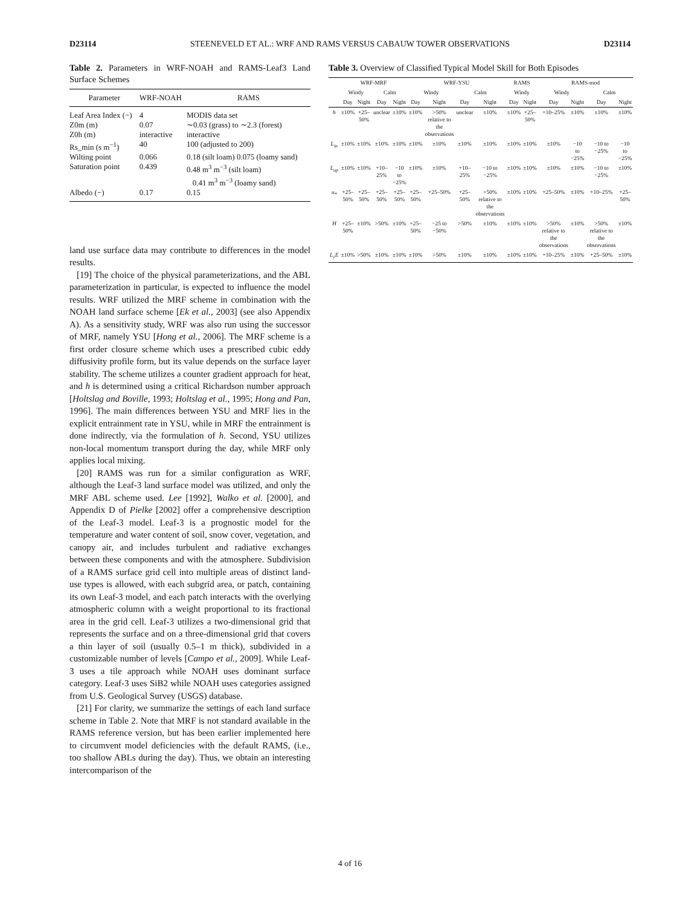D23114 STEENEVELD ET AL.: WRF AND RAMS VERSUS CABAUW TOWER OBSERVATIONS D23114
Table 2. Parameters in WRF-NOAH and RAMS-Leaf3 Land Surface Schemes
| Parameter | WRF-NOAH | RAMS |
| --- | --- | --- |
| Leaf Area Index (−) | 4 | MODIS data set |
| Z0m (m) | 0.07 | ∼0.03 (grass) to ∼2.3 (forest) |
| Z0h (m) | interactive | interactive |
| Rs_min (s m<sup>−1</sup>) | 40 | 100 (adjusted to 200) |
| Wilting point | 0.066 | 0.18 (silt loam) 0.075 (loamy sand) |
| Saturation point | 0.439 | 0.48 m<sup>3</sup> m<sup>−3</sup> (silt loam) 0.41 m<sup>3</sup> m<sup>−3</sup> (loamy sand) |
| Albedo (−) | 0.17 | 0.15 |
land use surface data may contribute to differences in the model results.
[19] The choice of the physical parameterizations, and the ABL parameterization in particular, is expected to influence the model results. WRF utilized the MRF scheme in combination with the NOAH land surface scheme [Ek et al., 2003] (see also Appendix A). As a sensitivity study, WRF was also run using the successor of MRF, namely YSU [Hong et al., 2006]. The MRF scheme is a first order closure scheme which uses a prescribed cubic eddy diffusivity profile form, but its value depends on the surface layer stability. The scheme utilizes a counter gradient approach for heat, and h is determined using a critical Richardson number approach [Holtslag and Boville, 1993; Holtslag et al., 1995; Hong and Pan, 1996]. The main differences between YSU and MRF lies in the explicit entrainment rate in YSU, while in MRF the entrainment is done indirectly, via the formulation of h. Second, YSU utilizes non-local momentum transport during the day, while MRF only applies local mixing.
[20] RAMS was run for a similar configuration as WRF, although the Leaf-3 land surface model was utilized, and only the MRF ABL scheme used. Lee [1992], Walko et al. [2000], and Appendix D of Pielke [2002] offer a comprehensive description of the Leaf-3 model. Leaf-3 is a prognostic model for the temperature and water content of soil, snow cover, vegetation, and canopy air, and includes turbulent and radiative exchanges between these components and with the atmosphere. Subdivision of a RAMS surface grid cell into multiple areas of distinct land-use types is allowed, with each subgrid area, or patch, containing its own Leaf-3 model, and each patch interacts with the overlying atmospheric column with a weight proportional to its fractional area in the grid cell. Leaf-3 utilizes a two-dimensional grid that represents the surface and on a three-dimensional grid that covers a thin layer of soil (usually 0.5–1 m thick), subdivided in a customizable number of levels [Campo et al., 2009]. While Leaf-3 uses a tile approach while NOAH uses dominant surface category. Leaf-3 uses SiB2 while NOAH uses categories assigned from U.S. Geological Survey (USGS) database.
[21] For clarity, we summarize the settings of each land surface scheme in Table 2. Note that MRF is not standard available in the RAMS reference version, but has been earlier implemented here to circumvent model deficiencies with the default RAMS, (i.e., too shallow ABLs during the day). Thus, we obtain an interesting intercomparison of the
Table 3. Overview of Classified Typical Model Skill for Both Episodes
| | WRF-MRF | | | | WRF-YSU | | | | RAMS | | RAMS-mod | | | |
| --- | --- | --- | --- | --- | --- | --- | --- | --- | --- | --- | --- | --- | --- | --- |
| | Windy | | Calm | | Windy | | Calm | | Windy | | Windy | | Calm | |
| | Day | Night | Day | Night | Day | Night | Day | Night | Day | Night | Day | Night | Day | Night |
| h | ±10% | +25–50% | unclear | ±10% | ±10% | >50% relative to the observations | unclear | ±10% | ±10% | +25–50% | +10–25% | ±10% | ±10% | ±10% |
| L<sub>in</sub> | ±10% | ±10% | ±10% | ±10% | ±10% | ±10% | ±10% | ±10% | ±10% | ±10% | ±10% | −10 to −25% | −10 to −25% | −10 to −25% |
| L<sub>up</sub> | ±10% | ±10% | +10–25% | −10 to −25% | ±10% | ±10% | +10–25% | −10 to −25% | ±10% | ±10% | ±10% | ±10% | −10 to −25% | ±10% |
| u<sub>*</sub> | +25–50% | +25–50% | +25–50% | +25–50% | +25–50% | +25–50% | +25–50% | >50% relative to the observations | ±10% | ±10% | +25–50% | ±10% | +10–25% | +25–50% |
| H | +25–50% | ±10% | >50% | ±10% | +25–50% | −25 to −50% | >50% | ±10% | ±10% | ±10% | >50% relative to the observations | ±10% | >50% relative to the observations | ±10% |
| L<sub>v</sub>E | ±10% | >50% | ±10% | ±10% | ±10% | >50% | ±10% | ±10% | ±10% | ±10% | +10–25% | ±10% | +25–50% | ±10% |
4 of 16